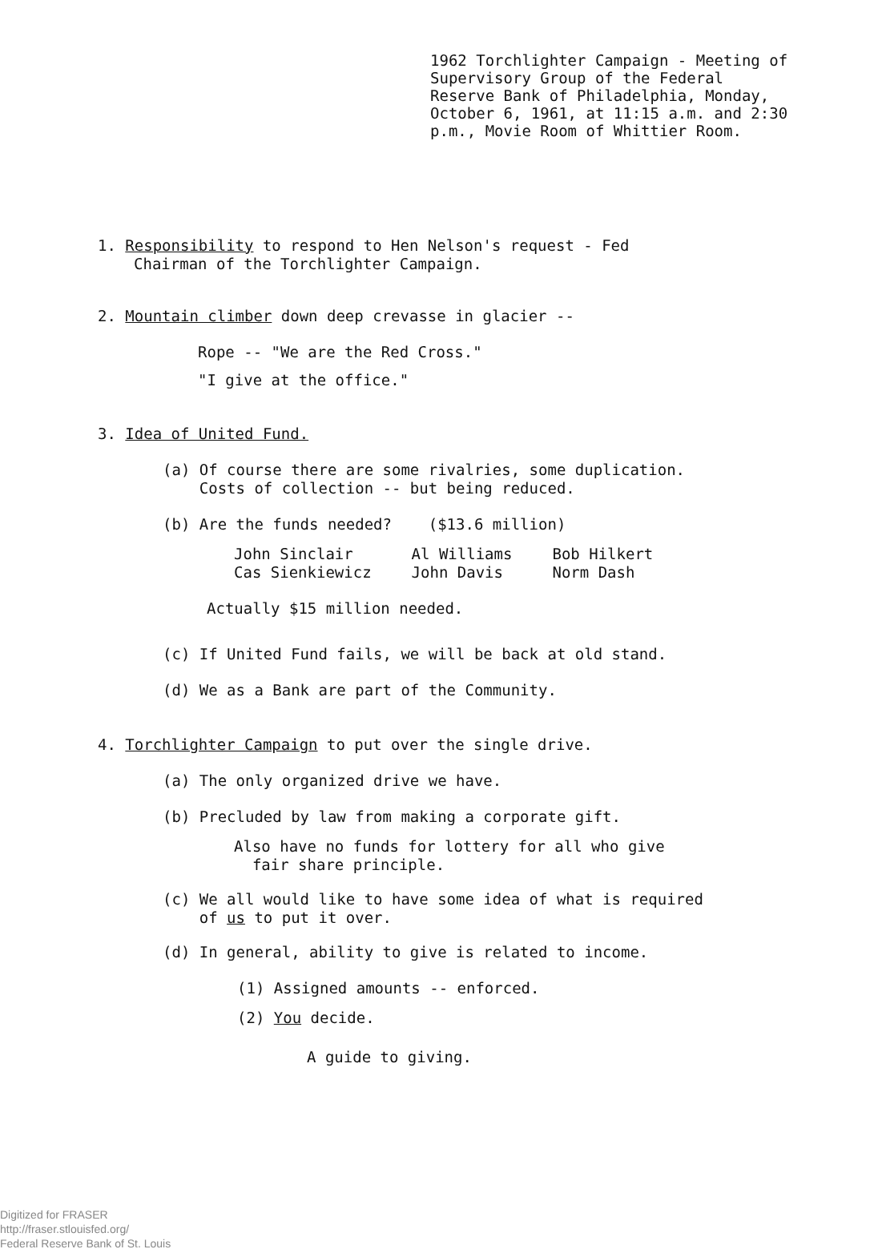1962 Torchlighter Campaign - Meeting of Supervisory Group of the Federal Reserve Bank of Philadelphia, Monday, October 6, 1961, at 11:15 a.m. and 2:30 p.m., Movie Room of Whittier Room.
1. Responsibility to respond to Hen Nelson's request - Fed Chairman of the Torchlighter Campaign.
2. Mountain climber down deep crevasse in glacier --
Rope -- "We are the Red Cross."
"I give at the office."
3. Idea of United Fund.
(a) Of course there are some rivalries, some duplication.
Costs of collection -- but being reduced.
(b) Are the funds needed? ($13.6 million)
| John Sinclair | Al Williams | Bob Hilkert |
| Cas Sienkiewicz | John Davis | Norm Dash |
Actually $15 million needed.
(c) If United Fund fails, we will be back at old stand.
(d) We as a Bank are part of the Community.
4. Torchlighter Campaign to put over the single drive.
(a) The only organized drive we have.
(b) Precluded by law from making a corporate gift.
Also have no funds for lottery for all who give
fair share principle.
(c) We all would like to have some idea of what is required
of us to put it over.
(d) In general, ability to give is related to income.
(1) Assigned amounts -- enforced.
(2) You decide.
A guide to giving.
Digitized for FRASER
http://fraser.stlouisfed.org/
Federal Reserve Bank of St. Louis